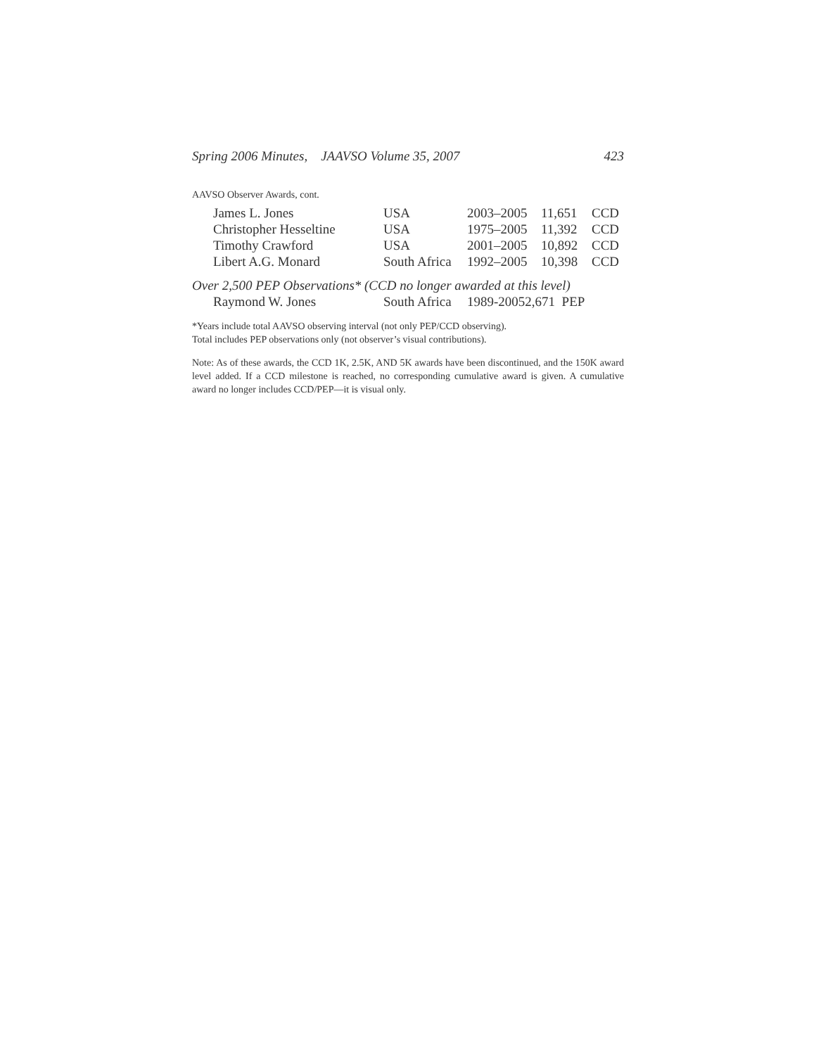Spring 2006 Minutes, JAAVSO Volume 35, 2007 423
AAVSO Observer Awards, cont.
| James L. Jones | USA | 2003–2005 | 11,651 | CCD |
| Christopher Hesseltine | USA | 1975–2005 | 11,392 | CCD |
| Timothy Crawford | USA | 2001–2005 | 10,892 | CCD |
| Libert A.G. Monard | South Africa | 1992–2005 | 10,398 | CCD |
Over 2,500 PEP Observations* (CCD no longer awarded at this level)
| Raymond W. Jones | South Africa | 1989-20052,671 PEP |
*Years include total AAVSO observing interval (not only PEP/CCD observing).
Total includes PEP observations only (not observer’s visual contributions).
Note: As of these awards, the CCD 1K, 2.5K, AND 5K awards have been discontinued, and the 150K award level added. If a CCD milestone is reached, no corresponding cumulative award is given. A cumulative award no longer includes CCD/PEP—it is visual only.